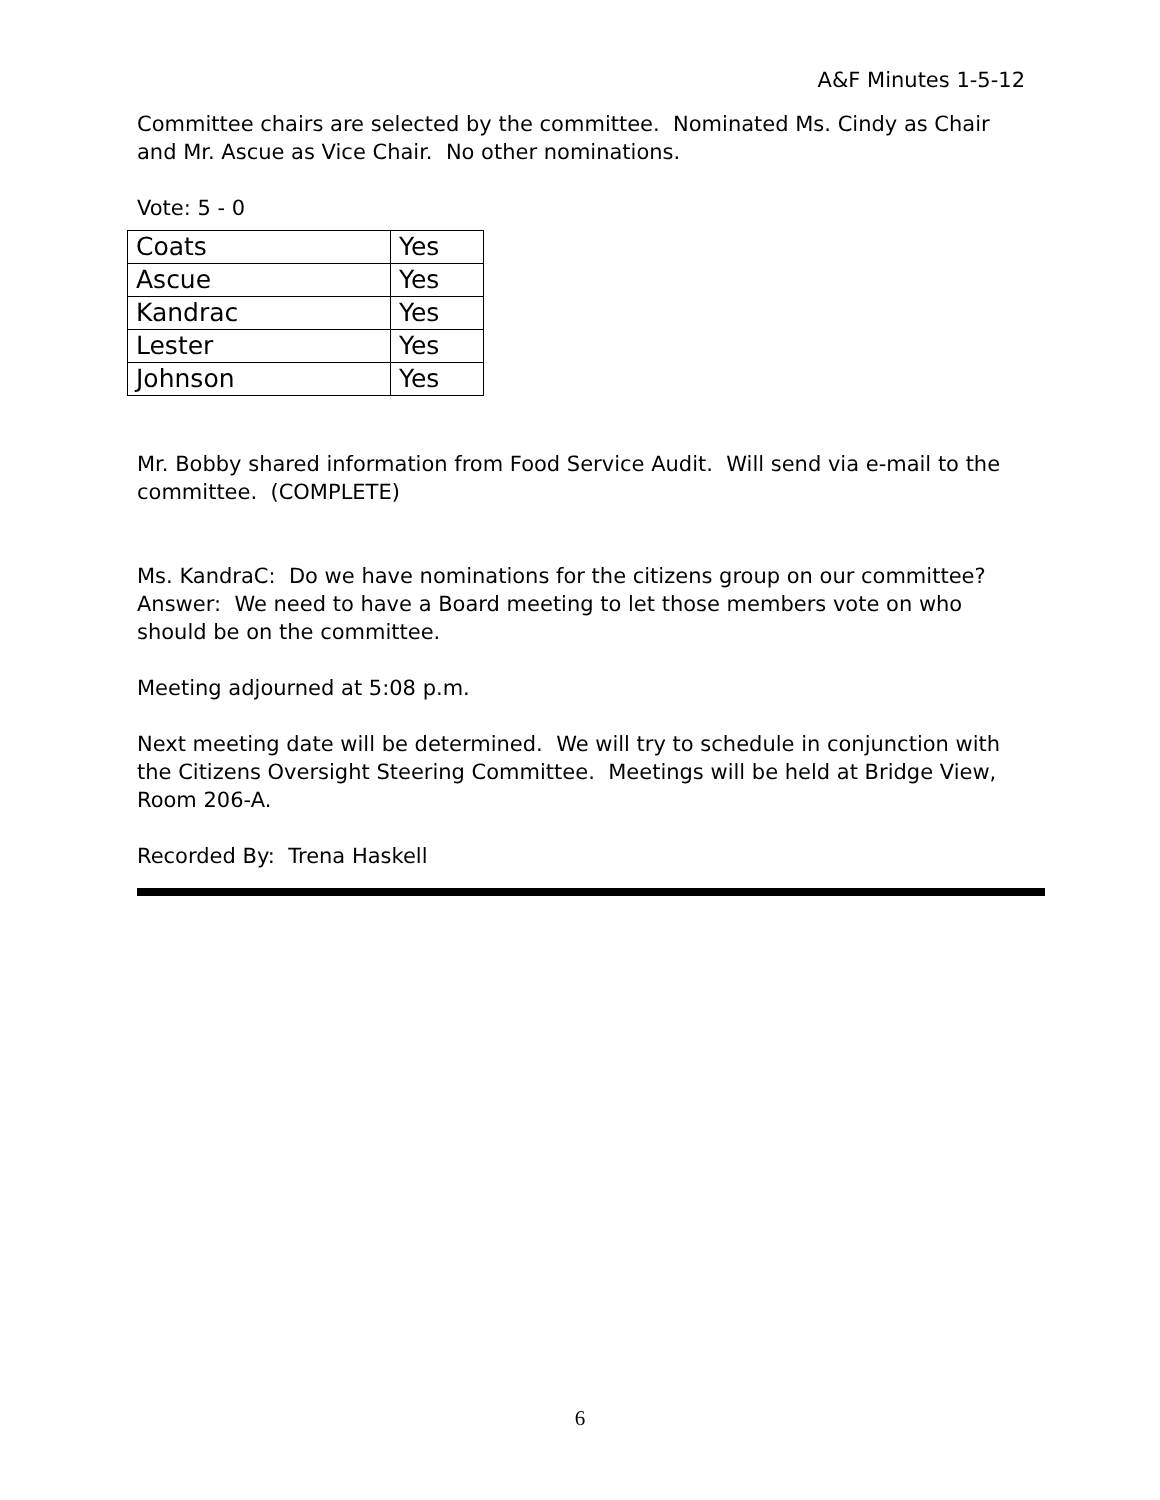A&F Minutes 1-5-12
Committee chairs are selected by the committee. Nominated Ms. Cindy as Chair and Mr. Ascue as Vice Chair. No other nominations.
Vote: 5 - 0
| Coats | Yes |
| Ascue | Yes |
| Kandrac | Yes |
| Lester | Yes |
| Johnson | Yes |
Mr. Bobby shared information from Food Service Audit. Will send via e-mail to the committee. (COMPLETE)
Ms. KandraC: Do we have nominations for the citizens group on our committee? Answer: We need to have a Board meeting to let those members vote on who should be on the committee.
Meeting adjourned at 5:08 p.m.
Next meeting date will be determined. We will try to schedule in conjunction with the Citizens Oversight Steering Committee. Meetings will be held at Bridge View, Room 206-A.
Recorded By: Trena Haskell
6